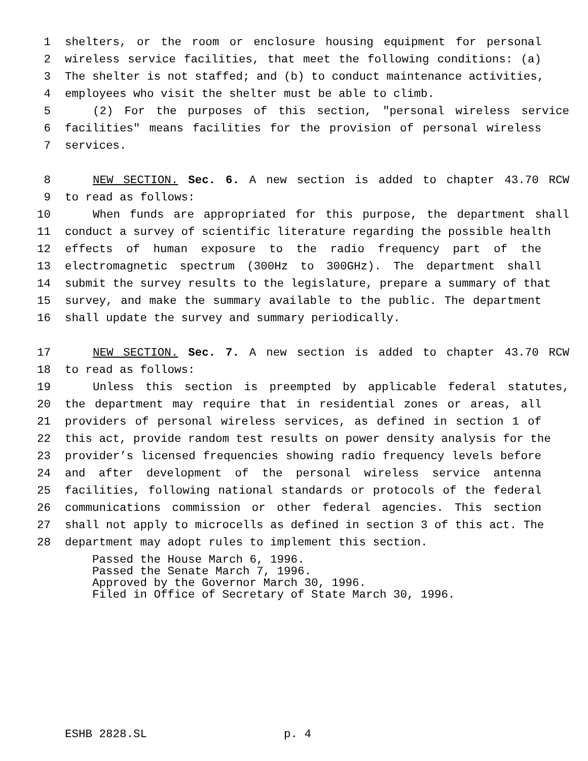1 shelters, or the room or enclosure housing equipment for personal
2 wireless service facilities, that meet the following conditions: (a)
3 The shelter is not staffed; and (b) to conduct maintenance activities,
4 employees who visit the shelter must be able to climb.
5 (2) For the purposes of this section, "personal wireless service
6 facilities" means facilities for the provision of personal wireless
7 services.
8 NEW SECTION. Sec. 6. A new section is added to chapter 43.70 RCW
9 to read as follows:
10 When funds are appropriated for this purpose, the department shall
11 conduct a survey of scientific literature regarding the possible health
12 effects of human exposure to the radio frequency part of the
13 electromagnetic spectrum (300Hz to 300GHz). The department shall
14 submit the survey results to the legislature, prepare a summary of that
15 survey, and make the summary available to the public. The department
16 shall update the survey and summary periodically.
17 NEW SECTION. Sec. 7. A new section is added to chapter 43.70 RCW
18 to read as follows:
19 Unless this section is preempted by applicable federal statutes,
20 the department may require that in residential zones or areas, all
21 providers of personal wireless services, as defined in section 1 of
22 this act, provide random test results on power density analysis for the
23 provider’s licensed frequencies showing radio frequency levels before
24 and after development of the personal wireless service antenna
25 facilities, following national standards or protocols of the federal
26 communications commission or other federal agencies. This section
27 shall not apply to microcells as defined in section 3 of this act. The
28 department may adopt rules to implement this section.
Passed the House March 6, 1996.
Passed the Senate March 7, 1996.
Approved by the Governor March 30, 1996.
Filed in Office of Secretary of State March 30, 1996.
ESHB 2828.SL p. 4